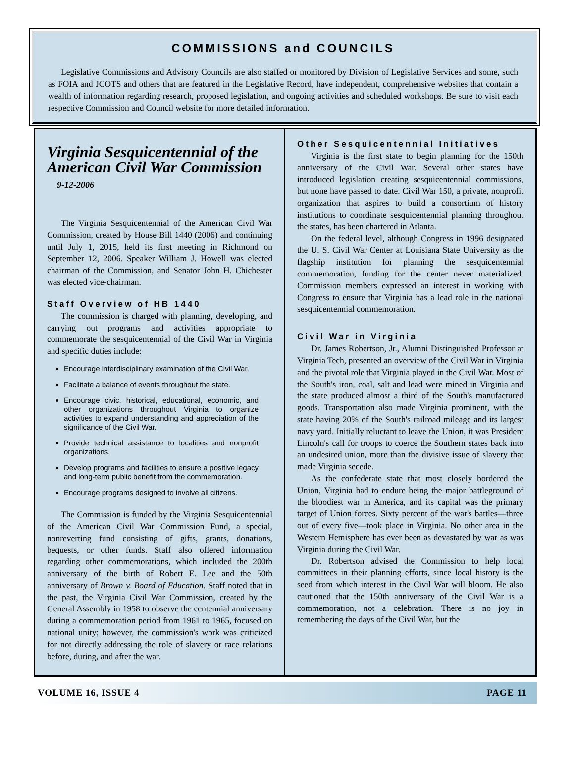COMMISSIONS and COUNCILS
Legislative Commissions and Advisory Councils are also staffed or monitored by Division of Legislative Services and some, such as FOIA and JCOTS and others that are featured in the Legislative Record, have independent, comprehensive websites that contain a wealth of information regarding research, proposed legislation, and ongoing activities and scheduled workshops. Be sure to visit each respective Commission and Council website for more detailed information.
Virginia Sesquicentennial of the American Civil War Commission 9-12-2006
The Virginia Sesquicentennial of the American Civil War Commission, created by House Bill 1440 (2006) and continuing until July 1, 2015, held its first meeting in Richmond on September 12, 2006. Speaker William J. Howell was elected chairman of the Commission, and Senator John H. Chichester was elected vice-chairman.
Staff Overview of HB 1440
The commission is charged with planning, developing, and carrying out programs and activities appropriate to commemorate the sesquicentennial of the Civil War in Virginia and specific duties include:
Encourage interdisciplinary examination of the Civil War.
Facilitate a balance of events throughout the state.
Encourage civic, historical, educational, economic, and other organizations throughout Virginia to organize activities to expand understanding and appreciation of the significance of the Civil War.
Provide technical assistance to localities and nonprofit organizations.
Develop programs and facilities to ensure a positive legacy and long-term public benefit from the commemoration.
Encourage programs designed to involve all citizens.
The Commission is funded by the Virginia Sesquicentennial of the American Civil War Commission Fund, a special, nonreverting fund consisting of gifts, grants, donations, bequests, or other funds. Staff also offered information regarding other commemorations, which included the 200th anniversary of the birth of Robert E. Lee and the 50th anniversary of Brown v. Board of Education. Staff noted that in the past, the Virginia Civil War Commission, created by the General Assembly in 1958 to observe the centennial anniversary during a commemoration period from 1961 to 1965, focused on national unity; however, the commission's work was criticized for not directly addressing the role of slavery or race relations before, during, and after the war.
Other Sesquicentennial Initiatives
Virginia is the first state to begin planning for the 150th anniversary of the Civil War. Several other states have introduced legislation creating sesquicentennial commissions, but none have passed to date. Civil War 150, a private, nonprofit organization that aspires to build a consortium of history institutions to coordinate sesquicentennial planning throughout the states, has been chartered in Atlanta.
On the federal level, although Congress in 1996 designated the U. S. Civil War Center at Louisiana State University as the flagship institution for planning the sesquicentennial commemoration, funding for the center never materialized. Commission members expressed an interest in working with Congress to ensure that Virginia has a lead role in the national sesquicentennial commemoration.
Civil War in Virginia
Dr. James Robertson, Jr., Alumni Distinguished Professor at Virginia Tech, presented an overview of the Civil War in Virginia and the pivotal role that Virginia played in the Civil War. Most of the South's iron, coal, salt and lead were mined in Virginia and the state produced almost a third of the South's manufactured goods. Transportation also made Virginia prominent, with the state having 20% of the South's railroad mileage and its largest navy yard. Initially reluctant to leave the Union, it was President Lincoln's call for troops to coerce the Southern states back into an undesired union, more than the divisive issue of slavery that made Virginia secede.
As the confederate state that most closely bordered the Union, Virginia had to endure being the major battleground of the bloodiest war in America, and its capital was the primary target of Union forces. Sixty percent of the war's battles—three out of every five—took place in Virginia. No other area in the Western Hemisphere has ever been as devastated by war as was Virginia during the Civil War.
Dr. Robertson advised the Commission to help local committees in their planning efforts, since local history is the seed from which interest in the Civil War will bloom. He also cautioned that the 150th anniversary of the Civil War is a commemoration, not a celebration. There is no joy in remembering the days of the Civil War, but the
VOLUME 16, ISSUE 4 PAGE 11